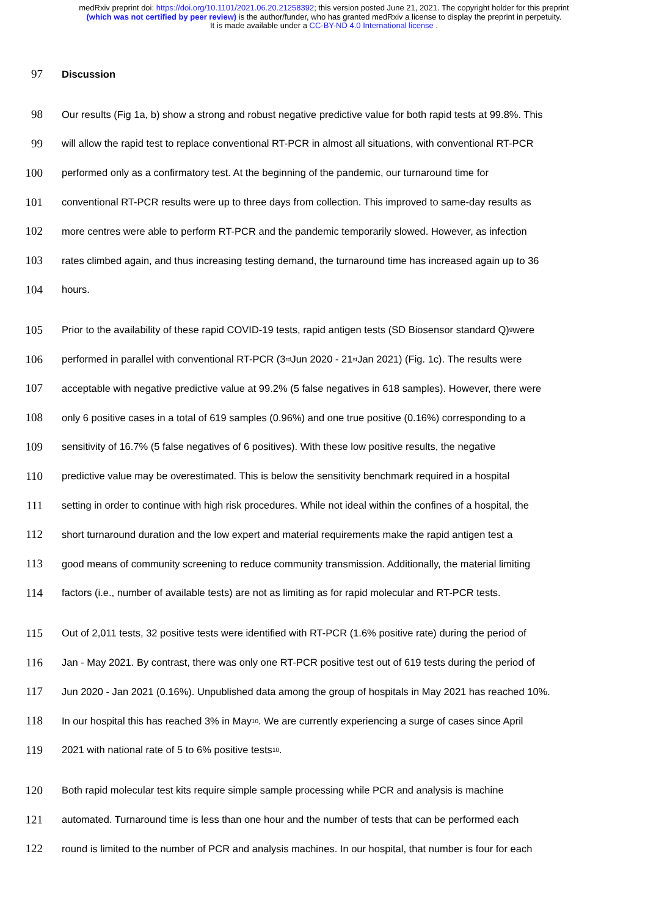medRxiv preprint doi: https://doi.org/10.1101/2021.06.20.21258392; this version posted June 21, 2021. The copyright holder for this preprint
(which was not certified by peer review) is the author/funder, who has granted medRxiv a license to display the preprint in perpetuity.
It is made available under a CC-BY-ND 4.0 International license .
97 Discussion
98 Our results (Fig 1a, b) show a strong and robust negative predictive value for both rapid tests at 99.8%. This
99 will allow the rapid test to replace conventional RT-PCR in almost all situations, with conventional RT-PCR
100 performed only as a confirmatory test. At the beginning of the pandemic, our turnaround time for
101 conventional RT-PCR results were up to three days from collection. This improved to same-day results as
102 more centres were able to perform RT-PCR and the pandemic temporarily slowed. However, as infection
103 rates climbed again, and thus increasing testing demand, the turnaround time has increased again up to 36
104 hours.
105 Prior to the availability of these rapid COVID-19 tests, rapid antigen tests (SD Biosensor standard Q)<sup>9</sup> were
106 performed in parallel with conventional RT-PCR (3<sup>rd</sup> Jun 2020 - 21<sup>st</sup> Jan 2021) (Fig. 1c). The results were
107 acceptable with negative predictive value at 99.2% (5 false negatives in 618 samples). However, there were
108 only 6 positive cases in a total of 619 samples (0.96%) and one true positive (0.16%) corresponding to a
109 sensitivity of 16.7% (5 false negatives of 6 positives). With these low positive results, the negative
110 predictive value may be overestimated. This is below the sensitivity benchmark required in a hospital
111 setting in order to continue with high risk procedures. While not ideal within the confines of a hospital, the
112 short turnaround duration and the low expert and material requirements make the rapid antigen test a
113 good means of community screening to reduce community transmission. Additionally, the material limiting
114 factors (i.e., number of available tests) are not as limiting as for rapid molecular and RT-PCR tests.
115 Out of 2,011 tests, 32 positive tests were identified with RT-PCR (1.6% positive rate) during the period of
116 Jan - May 2021. By contrast, there was only one RT-PCR positive test out of 619 tests during the period of
117 Jun 2020 - Jan 2021 (0.16%). Unpublished data among the group of hospitals in May 2021 has reached 10%.
118 In our hospital this has reached 3% in May<sup>10</sup>. We are currently experiencing a surge of cases since April
119 2021 with national rate of 5 to 6% positive tests<sup>10</sup>.
120 Both rapid molecular test kits require simple sample processing while PCR and analysis is machine
121 automated. Turnaround time is less than one hour and the number of tests that can be performed each
122 round is limited to the number of PCR and analysis machines. In our hospital, that number is four for each